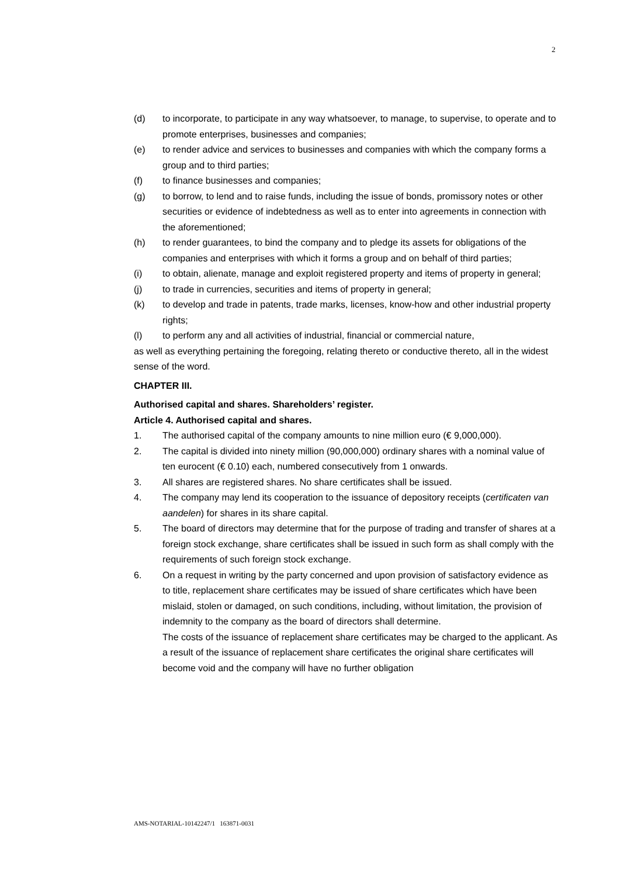2
(d) to incorporate, to participate in any way whatsoever, to manage, to supervise, to operate and to promote enterprises, businesses and companies;
(e) to render advice and services to businesses and companies with which the company forms a group and to third parties;
(f) to finance businesses and companies;
(g) to borrow, to lend and to raise funds, including the issue of bonds, promissory notes or other securities or evidence of indebtedness as well as to enter into agreements in connection with the aforementioned;
(h) to render guarantees, to bind the company and to pledge its assets for obligations of the companies and enterprises with which it forms a group and on behalf of third parties;
(i) to obtain, alienate, manage and exploit registered property and items of property in general;
(j) to trade in currencies, securities and items of property in general;
(k) to develop and trade in patents, trade marks, licenses, know-how and other industrial property rights;
(l) to perform any and all activities of industrial, financial or commercial nature,
as well as everything pertaining the foregoing, relating thereto or conductive thereto, all in the widest sense of the word.
CHAPTER III.
Authorised capital and shares. Shareholders’ register.
Article 4. Authorised capital and shares.
1. The authorised capital of the company amounts to nine million euro (€ 9,000,000).
2. The capital is divided into ninety million (90,000,000) ordinary shares with a nominal value of ten eurocent (€ 0.10) each, numbered consecutively from 1 onwards.
3. All shares are registered shares. No share certificates shall be issued.
4. The company may lend its cooperation to the issuance of depository receipts (certificaten van aandelen) for shares in its share capital.
5. The board of directors may determine that for the purpose of trading and transfer of shares at a foreign stock exchange, share certificates shall be issued in such form as shall comply with the requirements of such foreign stock exchange.
6. On a request in writing by the party concerned and upon provision of satisfactory evidence as to title, replacement share certificates may be issued of share certificates which have been mislaid, stolen or damaged, on such conditions, including, without limitation, the provision of indemnity to the company as the board of directors shall determine.
The costs of the issuance of replacement share certificates may be charged to the applicant. As a result of the issuance of replacement share certificates the original share certificates will become void and the company will have no further obligation
AMS-NOTARIAL-10142247/1 163871-0031